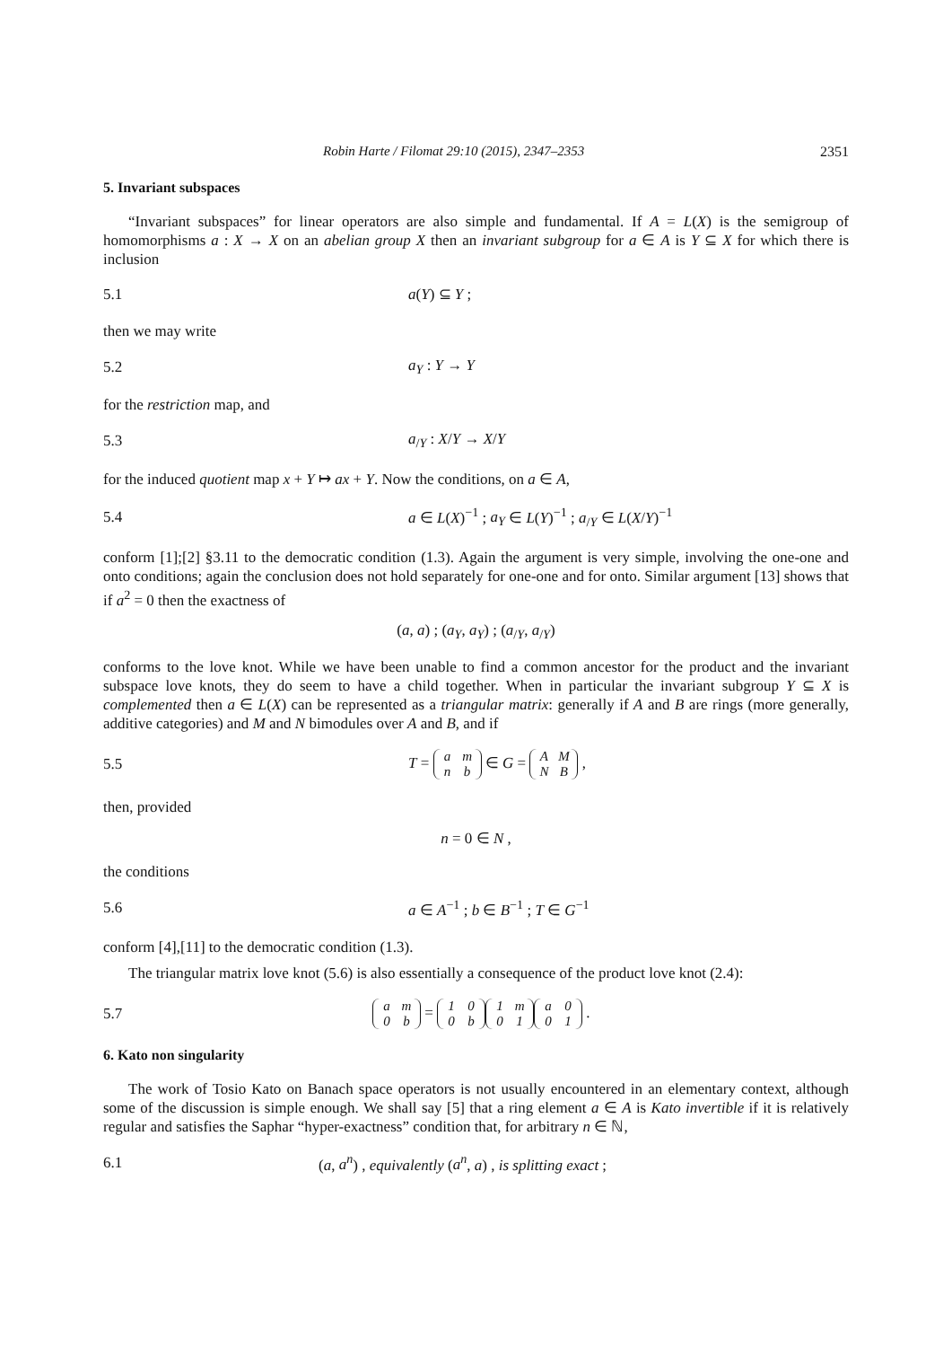Robin Harte / Filomat 29:10 (2015), 2347–2353 2351
5. Invariant subspaces
“Invariant subspaces” for linear operators are also simple and fundamental. If A = L(X) is the semigroup of homomorphisms a : X → X on an abelian group X then an invariant subgroup for a ∈ A is Y ⊆ X for which there is inclusion
5.1 a(Y) ⊆ Y ;
then we may write
5.2 a<sub>Y</sub> : Y → Y
for the restriction map, and
5.3 a<sub>/Y</sub> : X/Y → X/Y
for the induced quotient map x + Y ↦ ax + Y. Now the conditions, on a ∈ A,
5.4 a ∈ L(X)<sup>−1</sup> ; a<sub>Y</sub> ∈ L(Y)<sup>−1</sup> ; a<sub>/Y</sub> ∈ L(X/Y)<sup>−1</sup>
conform [1];[2] §3.11 to the democratic condition (1.3). Again the argument is very simple, involving the one-one and onto conditions; again the conclusion does not hold separately for one-one and for onto. Similar argument [13] shows that if a<sup>2</sup> = 0 then the exactness of
(a, a) ; (a<sub>Y</sub>, a<sub>Y</sub>) ; (a<sub>/Y</sub>, a<sub>/Y</sub>)
conforms to the love knot. While we have been unable to find a common ancestor for the product and the invariant subspace love knots, they do seem to have a child together. When in particular the invariant subgroup Y ⊆ X is complemented then a ∈ L(X) can be represented as a triangular matrix: generally if A and B are rings (more generally, additive categories) and M and N bimodules over A and B, and if
5.5 T = a m
n b ∈ G = A M
N B ,
then, provided
n = 0 ∈ N ,
the conditions
5.6 a ∈ A<sup>−1</sup> ; b ∈ B<sup>−1</sup> ; T ∈ G<sup>−1</sup>
conform [4],[11] to the democratic condition (1.3).
The triangular matrix love knot (5.6) is also essentially a consequence of the product love knot (2.4):
5.7 a m
0 b = 1 0
0 b 1 m
0 1 a 0
0 1 .
6. Kato non singularity
The work of Tosio Kato on Banach space operators is not usually encountered in an elementary context, although some of the discussion is simple enough. We shall say [5] that a ring element a ∈ A is Kato invertible if it is relatively regular and satisfies the Saphar “hyper-exactness” condition that, for arbitrary n ∈ ℕ,
6.1 (a, a<sup>n</sup>) , equivalently (a<sup>n</sup>, a) , is splitting exact ;